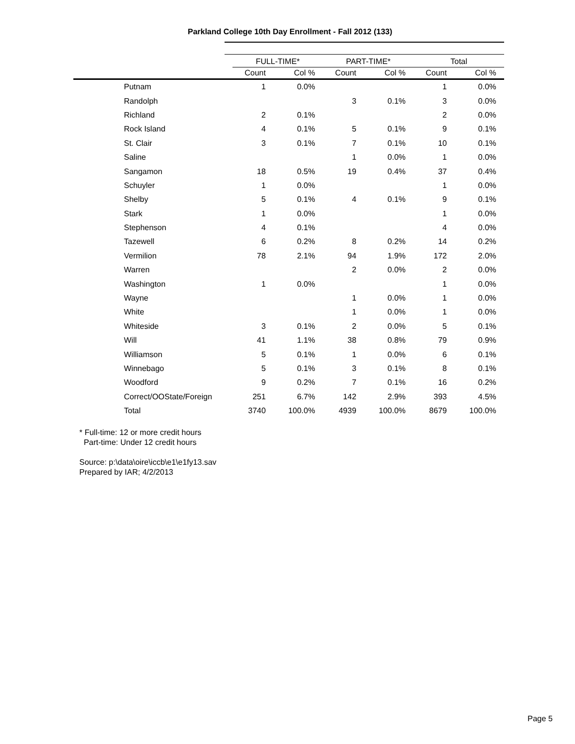Parkland College 10th Day Enrollment - Fall 2012 (133)
| | FULL-TIME* | | PART-TIME* | | Total | |
| --- | --- | --- | --- | --- | --- | --- |
| | Count | Col % | Count | Col % | Count | Col % |
| Putnam | 1 | 0.0% | | | 1 | 0.0% |
| Randolph | | | 3 | 0.1% | 3 | 0.0% |
| Richland | 2 | 0.1% | | | 2 | 0.0% |
| Rock Island | 4 | 0.1% | 5 | 0.1% | 9 | 0.1% |
| St. Clair | 3 | 0.1% | 7 | 0.1% | 10 | 0.1% |
| Saline | | | 1 | 0.0% | 1 | 0.0% |
| Sangamon | 18 | 0.5% | 19 | 0.4% | 37 | 0.4% |
| Schuyler | 1 | 0.0% | | | 1 | 0.0% |
| Shelby | 5 | 0.1% | 4 | 0.1% | 9 | 0.1% |
| Stark | 1 | 0.0% | | | 1 | 0.0% |
| Stephenson | 4 | 0.1% | | | 4 | 0.0% |
| Tazewell | 6 | 0.2% | 8 | 0.2% | 14 | 0.2% |
| Vermilion | 78 | 2.1% | 94 | 1.9% | 172 | 2.0% |
| Warren | | | 2 | 0.0% | 2 | 0.0% |
| Washington | 1 | 0.0% | | | 1 | 0.0% |
| Wayne | | | 1 | 0.0% | 1 | 0.0% |
| White | | | 1 | 0.0% | 1 | 0.0% |
| Whiteside | 3 | 0.1% | 2 | 0.0% | 5 | 0.1% |
| Will | 41 | 1.1% | 38 | 0.8% | 79 | 0.9% |
| Williamson | 5 | 0.1% | 1 | 0.0% | 6 | 0.1% |
| Winnebago | 5 | 0.1% | 3 | 0.1% | 8 | 0.1% |
| Woodford | 9 | 0.2% | 7 | 0.1% | 16 | 0.2% |
| Correct/OOState/Foreign | 251 | 6.7% | 142 | 2.9% | 393 | 4.5% |
| Total | 3740 | 100.0% | 4939 | 100.0% | 8679 | 100.0% |
* Full-time: 12 or more credit hours
Part-time: Under 12 credit hours
Source: p:\data\oire\iccb\e1\e1fy13.sav
Prepared by IAR; 4/2/2013
Page 5